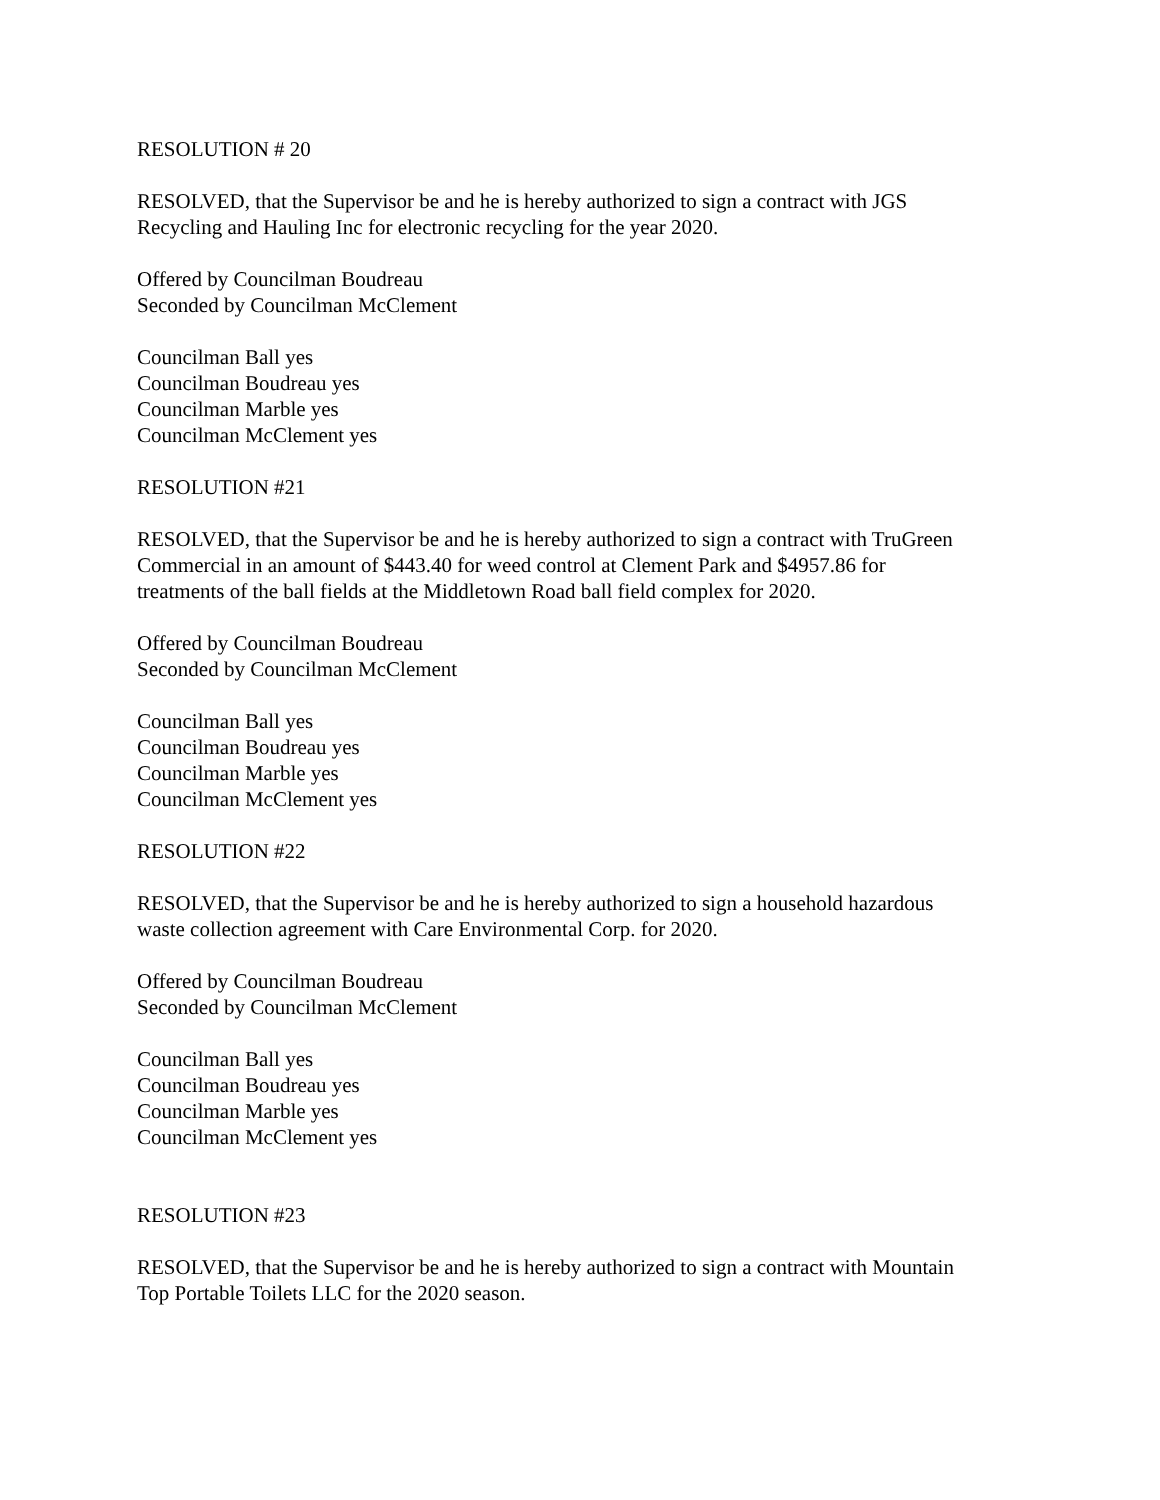RESOLUTION # 20
RESOLVED, that the Supervisor be and he is hereby authorized to sign a contract with JGS
Recycling and Hauling Inc for electronic recycling for the year 2020.
Offered by Councilman Boudreau
Seconded by Councilman McClement
Councilman Ball yes
Councilman Boudreau yes
Councilman Marble yes
Councilman McClement yes
RESOLUTION #21
RESOLVED, that the Supervisor be and he is hereby authorized to sign a contract with TruGreen
Commercial in an amount of $443.40 for weed control at Clement Park and $4957.86 for
treatments of the ball fields at the Middletown Road ball field complex for 2020.
Offered by Councilman Boudreau
Seconded by Councilman McClement
Councilman Ball yes
Councilman Boudreau yes
Councilman Marble yes
Councilman McClement yes
RESOLUTION #22
RESOLVED, that the Supervisor be and he is hereby authorized to sign a household hazardous
waste collection agreement with Care Environmental Corp. for 2020.
Offered by Councilman Boudreau
Seconded by Councilman McClement
Councilman Ball yes
Councilman Boudreau yes
Councilman Marble yes
Councilman McClement yes
RESOLUTION #23
RESOLVED, that the Supervisor be and he is hereby authorized to sign a contract with Mountain
Top Portable Toilets LLC for the 2020 season.